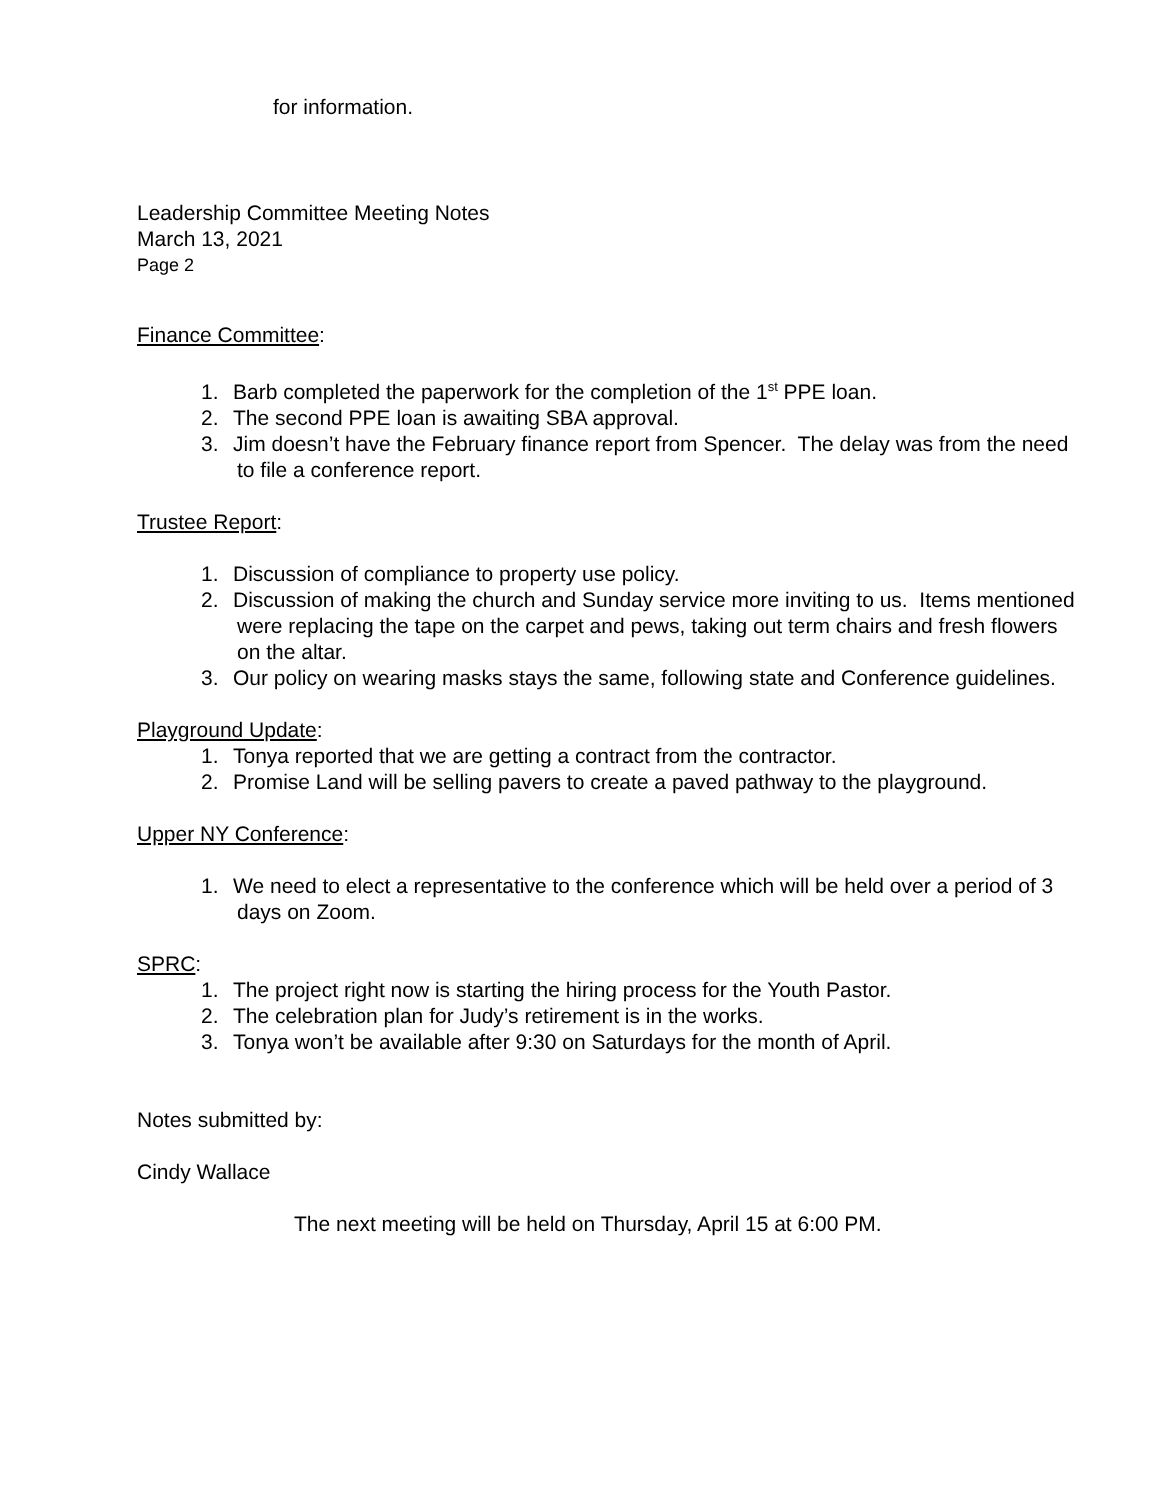for information.
Leadership Committee Meeting Notes
March 13, 2021
Page 2
Finance Committee:
1. Barb completed the paperwork for the completion of the 1<sup>st</sup> PPE loan.
2. The second PPE loan is awaiting SBA approval.
3. Jim doesn’t have the February finance report from Spencer. The delay was from the need to file a conference report.
Trustee Report:
1. Discussion of compliance to property use policy.
2. Discussion of making the church and Sunday service more inviting to us. Items mentioned were replacing the tape on the carpet and pews, taking out term chairs and fresh flowers on the altar.
3. Our policy on wearing masks stays the same, following state and Conference guidelines.
Playground Update:
1. Tonya reported that we are getting a contract from the contractor.
2. Promise Land will be selling pavers to create a paved pathway to the playground.
Upper NY Conference:
1. We need to elect a representative to the conference which will be held over a period of 3 days on Zoom.
SPRC:
1. The project right now is starting the hiring process for the Youth Pastor.
2. The celebration plan for Judy’s retirement is in the works.
3. Tonya won’t be available after 9:30 on Saturdays for the month of April.
Notes submitted by:
Cindy Wallace
The next meeting will be held on Thursday, April 15 at 6:00 PM.